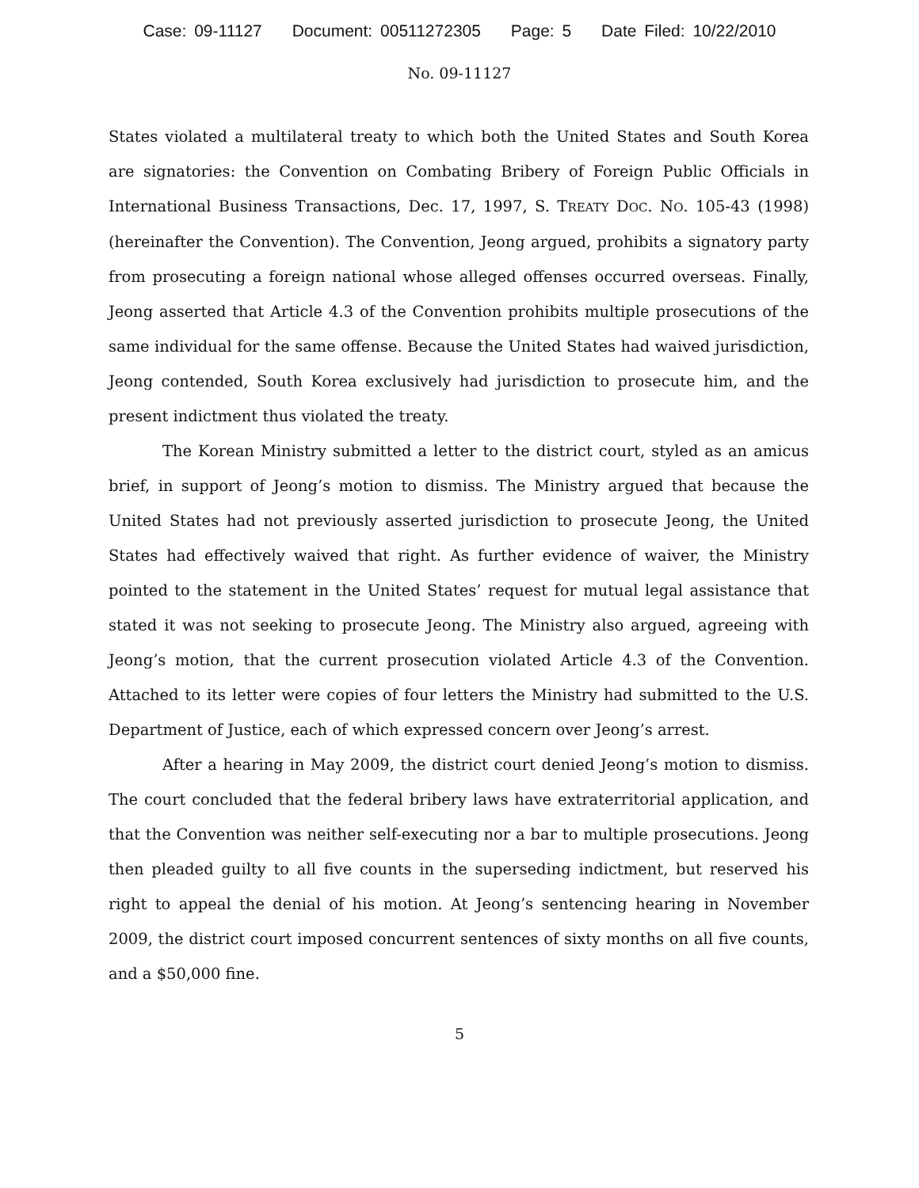Case: 09-11127 Document: 00511272305 Page: 5 Date Filed: 10/22/2010
No. 09-11127
States violated a multilateral treaty to which both the United States and South Korea are signatories: the Convention on Combating Bribery of Foreign Public Officials in International Business Transactions, Dec. 17, 1997, S. TREATY DOC. NO. 105-43 (1998) (hereinafter the Convention). The Convention, Jeong argued, prohibits a signatory party from prosecuting a foreign national whose alleged offenses occurred overseas. Finally, Jeong asserted that Article 4.3 of the Convention prohibits multiple prosecutions of the same individual for the same offense. Because the United States had waived jurisdiction, Jeong contended, South Korea exclusively had jurisdiction to prosecute him, and the present indictment thus violated the treaty.
The Korean Ministry submitted a letter to the district court, styled as an amicus brief, in support of Jeong’s motion to dismiss. The Ministry argued that because the United States had not previously asserted jurisdiction to prosecute Jeong, the United States had effectively waived that right. As further evidence of waiver, the Ministry pointed to the statement in the United States’ request for mutual legal assistance that stated it was not seeking to prosecute Jeong. The Ministry also argued, agreeing with Jeong’s motion, that the current prosecution violated Article 4.3 of the Convention. Attached to its letter were copies of four letters the Ministry had submitted to the U.S. Department of Justice, each of which expressed concern over Jeong’s arrest.
After a hearing in May 2009, the district court denied Jeong’s motion to dismiss. The court concluded that the federal bribery laws have extraterritorial application, and that the Convention was neither self-executing nor a bar to multiple prosecutions. Jeong then pleaded guilty to all five counts in the superseding indictment, but reserved his right to appeal the denial of his motion. At Jeong’s sentencing hearing in November 2009, the district court imposed concurrent sentences of sixty months on all five counts, and a $50,000 fine.
5